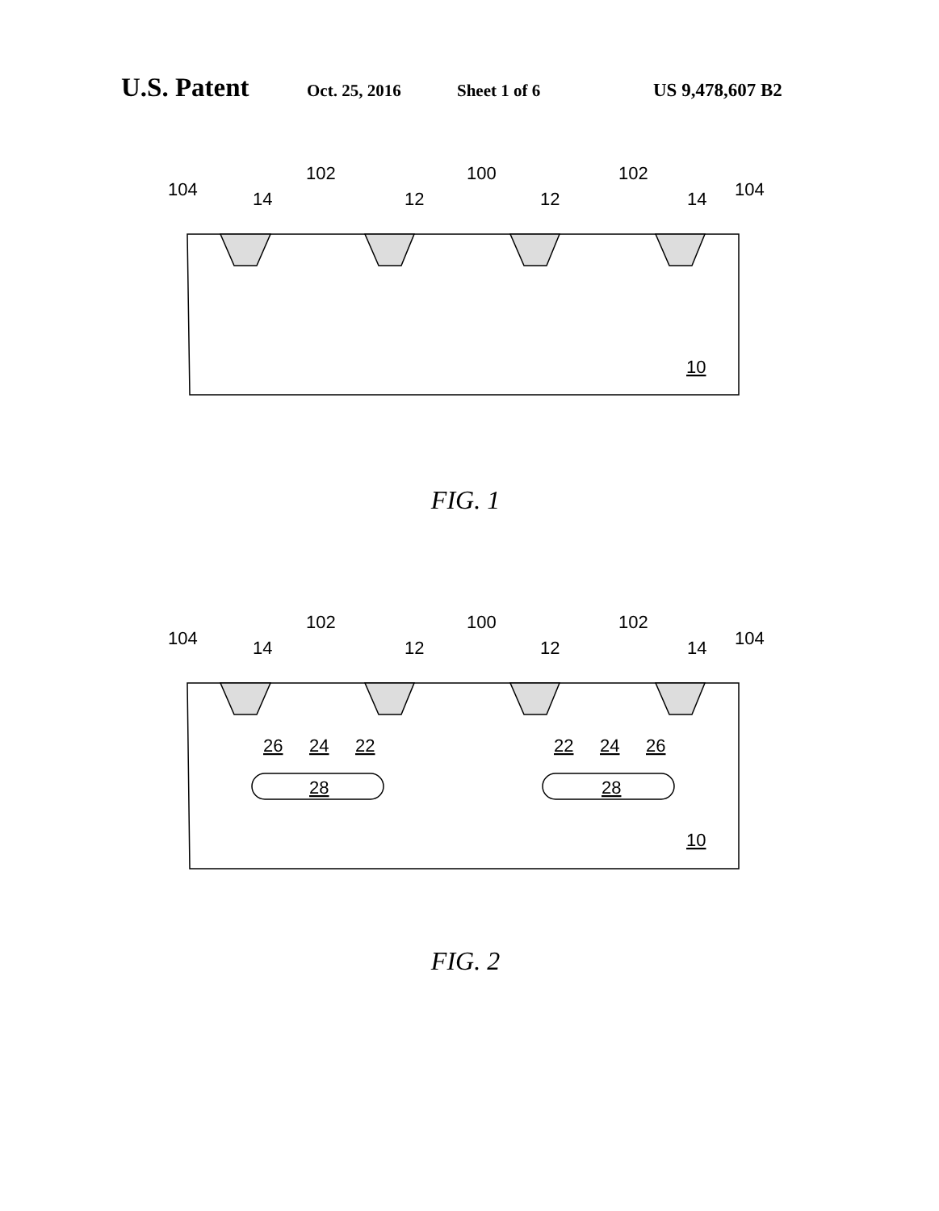U.S. Patent Oct. 25, 2016 Sheet 1 of 6 US 9,478,607 B2
104
102
100
102
104
14
12
12
14
10
FIG. 1
104
102
100
102
104
14
12
12
14
26
24
22
22
24
26
28
28
10
FIG. 2